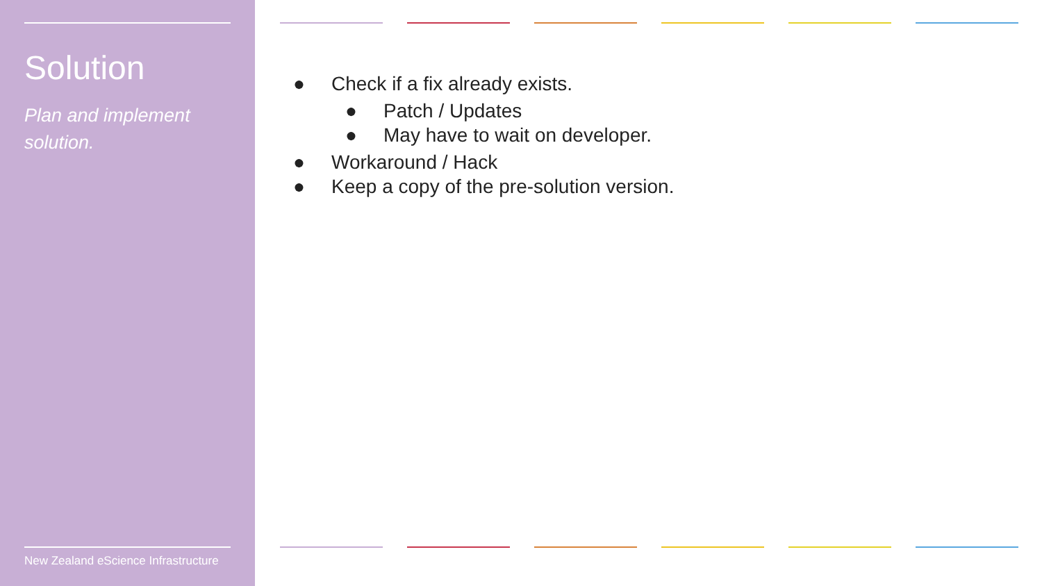Solution
Plan and implement solution.
New Zealand eScience Infrastructure
● Check if a fix already exists.
● Patch / Updates
● May have to wait on developer.
● Workaround / Hack
● Keep a copy of the pre-solution version.